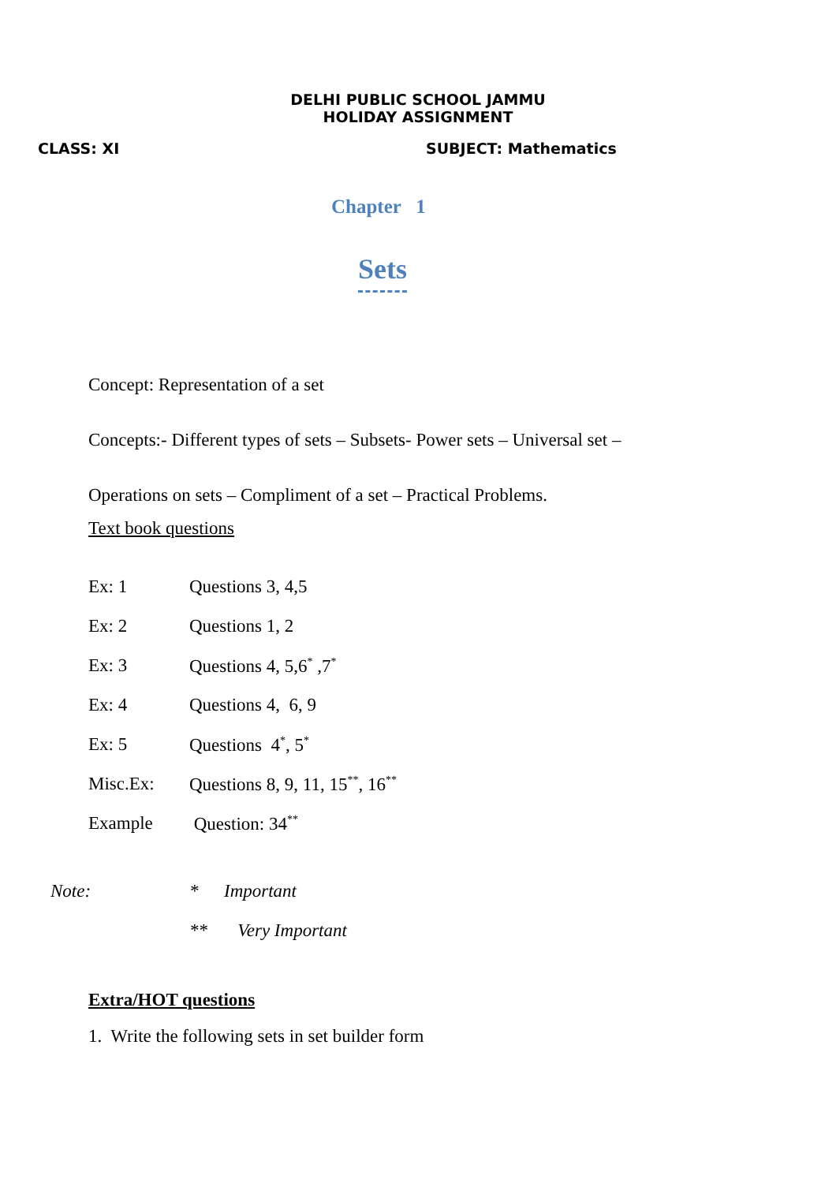DELHI PUBLIC SCHOOL JAMMU
HOLIDAY ASSIGNMENT
CLASS: XI SUBJECT: Mathematics
Chapter 1
Sets
Concept: Representation of a set
Concepts:- Different types of sets – Subsets- Power sets – Universal set –
Operations on sets – Compliment of a set – Practical Problems.
Text book questions
| Ex: 1 | Questions 3, 4,5 |
| Ex: 2 | Questions 1, 2 |
| Ex: 3 | Questions 4, 5,6<sup>*</sup> ,7<sup>*</sup> |
| Ex: 4 | Questions 4, 6, 9 |
| Ex: 5 | Questions 4<sup>*</sup>, 5<sup>*</sup> |
| Misc.Ex: | Questions 8, 9, 11, 15<sup>**</sup>, 16<sup>**</sup> |
| Example | Question: 34<sup>**</sup> |
| Note: | * | Important |
| | ** | Very Important |
Extra/HOT questions
1. Write the following sets in set builder form